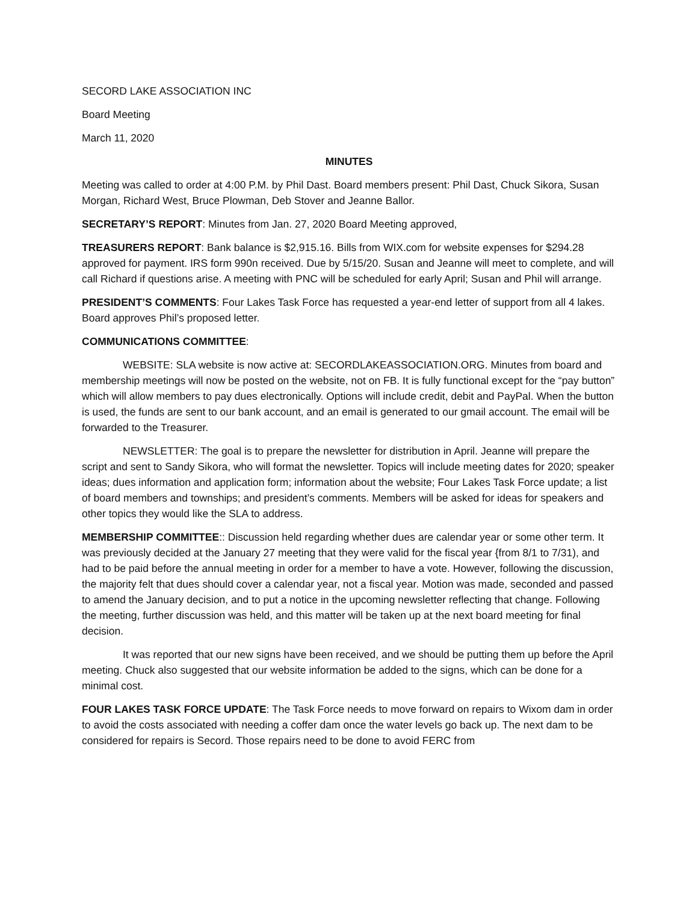SECORD LAKE ASSOCIATION INC
Board Meeting
March 11, 2020
MINUTES
Meeting was called to order at 4:00 P.M. by Phil Dast. Board members present: Phil Dast, Chuck Sikora, Susan Morgan, Richard West, Bruce Plowman, Deb Stover and Jeanne Ballor.
SECRETARY’S REPORT: Minutes from Jan. 27, 2020 Board Meeting approved,
TREASURERS REPORT: Bank balance is $2,915.16. Bills from WIX.com for website expenses for $294.28 approved for payment. IRS form 990n received. Due by 5/15/20. Susan and Jeanne will meet to complete, and will call Richard if questions arise. A meeting with PNC will be scheduled for early April; Susan and Phil will arrange.
PRESIDENT’S COMMENTS: Four Lakes Task Force has requested a year-end letter of support from all 4 lakes. Board approves Phil’s proposed letter.
COMMUNICATIONS COMMITTEE:
WEBSITE: SLA website is now active at: SECORDLAKEASSOCIATION.ORG. Minutes from board and membership meetings will now be posted on the website, not on FB. It is fully functional except for the “pay button” which will allow members to pay dues electronically. Options will include credit, debit and PayPal. When the button is used, the funds are sent to our bank account, and an email is generated to our gmail account. The email will be forwarded to the Treasurer.
NEWSLETTER: The goal is to prepare the newsletter for distribution in April. Jeanne will prepare the script and sent to Sandy Sikora, who will format the newsletter. Topics will include meeting dates for 2020; speaker ideas; dues information and application form; information about the website; Four Lakes Task Force update; a list of board members and townships; and president’s comments. Members will be asked for ideas for speakers and other topics they would like the SLA to address.
MEMBERSHIP COMMITTEE:: Discussion held regarding whether dues are calendar year or some other term. It was previously decided at the January 27 meeting that they were valid for the fiscal year {from 8/1 to 7/31), and had to be paid before the annual meeting in order for a member to have a vote. However, following the discussion, the majority felt that dues should cover a calendar year, not a fiscal year. Motion was made, seconded and passed to amend the January decision, and to put a notice in the upcoming newsletter reflecting that change. Following the meeting, further discussion was held, and this matter will be taken up at the next board meeting for final decision.
It was reported that our new signs have been received, and we should be putting them up before the April meeting. Chuck also suggested that our website information be added to the signs, which can be done for a minimal cost.
FOUR LAKES TASK FORCE UPDATE: The Task Force needs to move forward on repairs to Wixom dam in order to avoid the costs associated with needing a coffer dam once the water levels go back up. The next dam to be considered for repairs is Secord. Those repairs need to be done to avoid FERC from